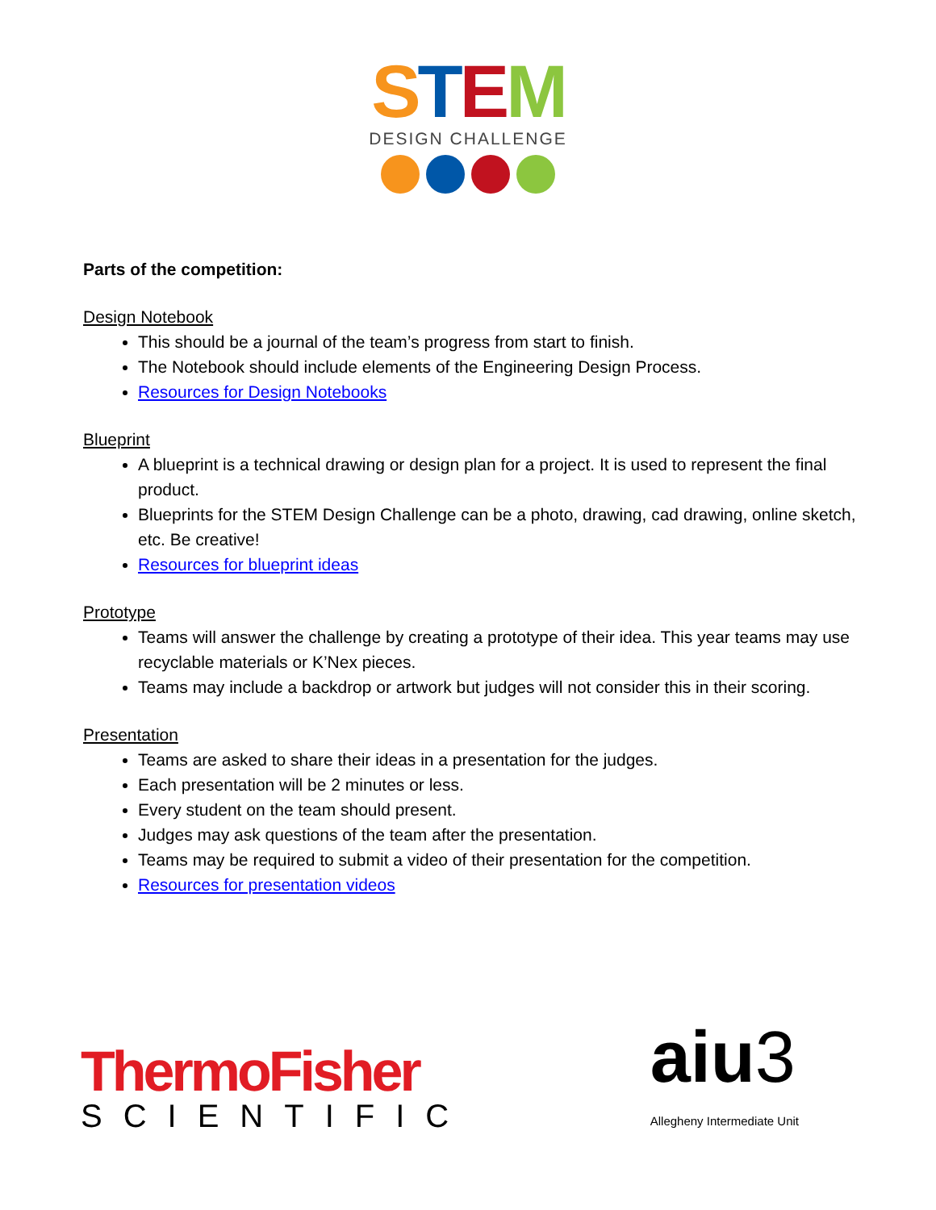STEM
DESIGN CHALLENGE
Parts of the competition:
Design Notebook
This should be a journal of the team’s progress from start to finish.
The Notebook should include elements of the Engineering Design Process.
Resources for Design Notebooks
Blueprint
A blueprint is a technical drawing or design plan for a project. It is used to represent the final product.
Blueprints for the STEM Design Challenge can be a photo, drawing, cad drawing, online sketch, etc. Be creative!
Resources for blueprint ideas
Prototype
Teams will answer the challenge by creating a prototype of their idea. This year teams may use recyclable materials or K’Nex pieces.
Teams may include a backdrop or artwork but judges will not consider this in their scoring.
Presentation
Teams are asked to share their ideas in a presentation for the judges.
Each presentation will be 2 minutes or less.
Every student on the team should present.
Judges may ask questions of the team after the presentation.
Teams may be required to submit a video of their presentation for the competition.
Resources for presentation videos
ThermoFisher
SCIENTIFIC
aiu3
Allegheny Intermediate Unit